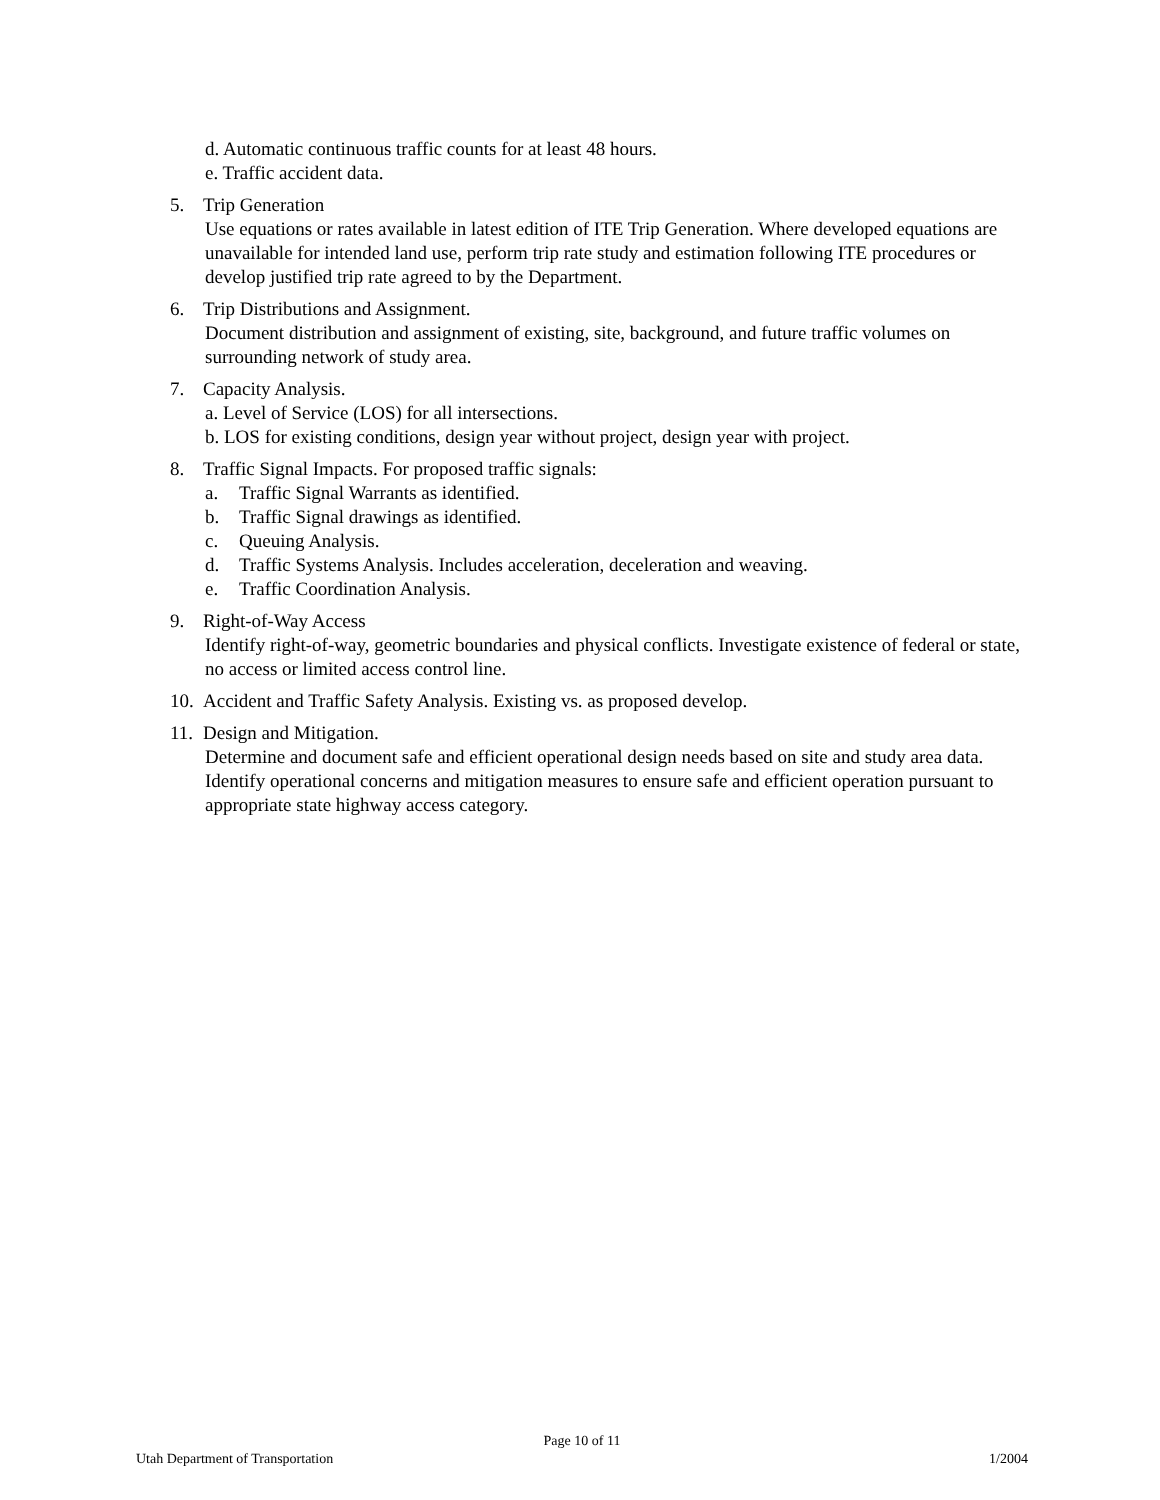d. Automatic continuous traffic counts for at least 48 hours.
e. Traffic accident data.
5. Trip Generation
Use equations or rates available in latest edition of ITE Trip Generation. Where developed equations are unavailable for intended land use, perform trip rate study and estimation following ITE procedures or develop justified trip rate agreed to by the Department.
6. Trip Distributions and Assignment.
Document distribution and assignment of existing, site, background, and future traffic volumes on surrounding network of study area.
7. Capacity Analysis.
a. Level of Service (LOS) for all intersections.
b. LOS for existing conditions, design year without project, design year with project.
8. Traffic Signal Impacts. For proposed traffic signals:
a. Traffic Signal Warrants as identified.
b. Traffic Signal drawings as identified.
c. Queuing Analysis.
d. Traffic Systems Analysis. Includes acceleration, deceleration and weaving.
e. Traffic Coordination Analysis.
9. Right-of-Way Access
Identify right-of-way, geometric boundaries and physical conflicts. Investigate existence of federal or state, no access or limited access control line.
10. Accident and Traffic Safety Analysis. Existing vs. as proposed develop.
11. Design and Mitigation.
Determine and document safe and efficient operational design needs based on site and study area data. Identify operational concerns and mitigation measures to ensure safe and efficient operation pursuant to appropriate state highway access category.
Page 10 of 11
Utah Department of Transportation 1/2004